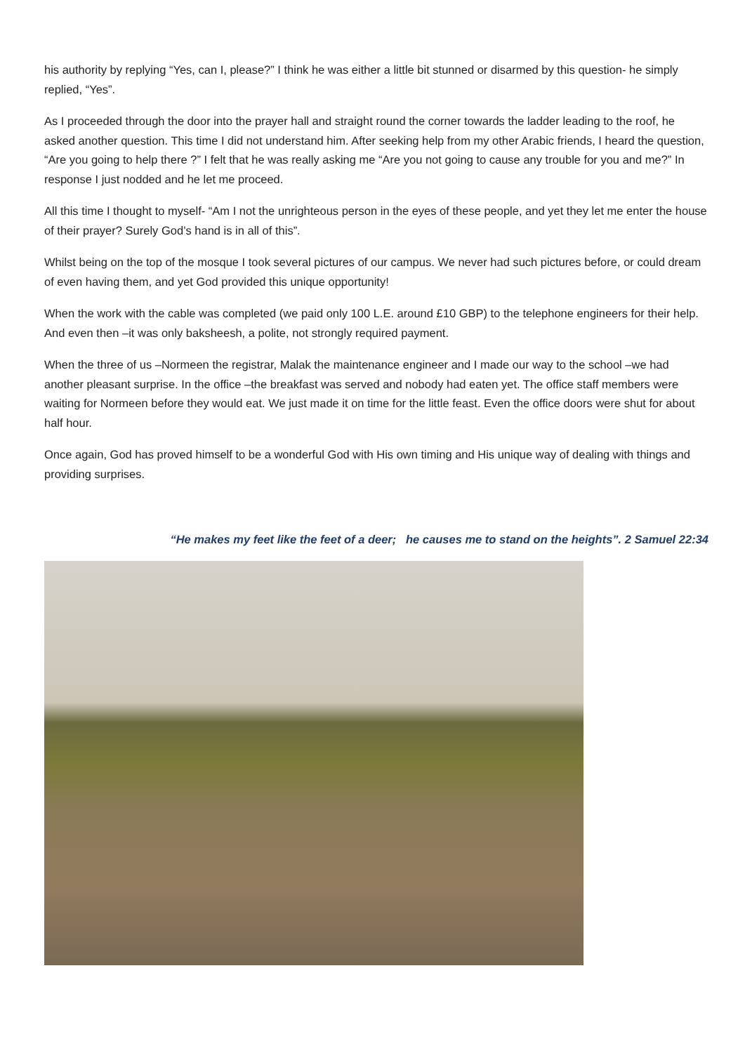his authority by replying “Yes, can I, please?” I think he was either a little bit stunned or disarmed by this question- he simply replied, “Yes”.
As I proceeded through the door into the prayer hall and straight round the corner towards the ladder leading to the roof, he asked another question. This time I did not understand him. After seeking help from my other Arabic friends, I heard the question, “Are you going to help there ?” I felt that he was really asking me “Are you not going to cause any trouble for you and me?” In response I just nodded and he let me proceed.
All this time I thought to myself- “Am I not the unrighteous person in the eyes of these people, and yet they let me enter the house of their prayer? Surely God’s hand is in all of this”.
Whilst being on the top of the mosque I took several pictures of our campus. We never had such pictures before, or could dream of even having them, and yet God provided this unique opportunity!
When the work with the cable was completed (we paid only 100 L.E. around £10 GBP) to the telephone engineers for their help. And even then –it was only baksheesh, a polite, not strongly required payment.
When the three of us –Normeen the registrar, Malak the maintenance engineer and I made our way to the school –we had another pleasant surprise. In the office –the breakfast was served and nobody had eaten yet. The office staff members were waiting for Normeen before they would eat. We just made it on time for the little feast. Even the office doors were shut for about half hour.
Once again, God has proved himself to be a wonderful God with His own timing and His unique way of dealing with things and providing surprises.
“He makes my feet like the feet of a deer; he causes me to stand on the heights”. 2 Samuel 22:34